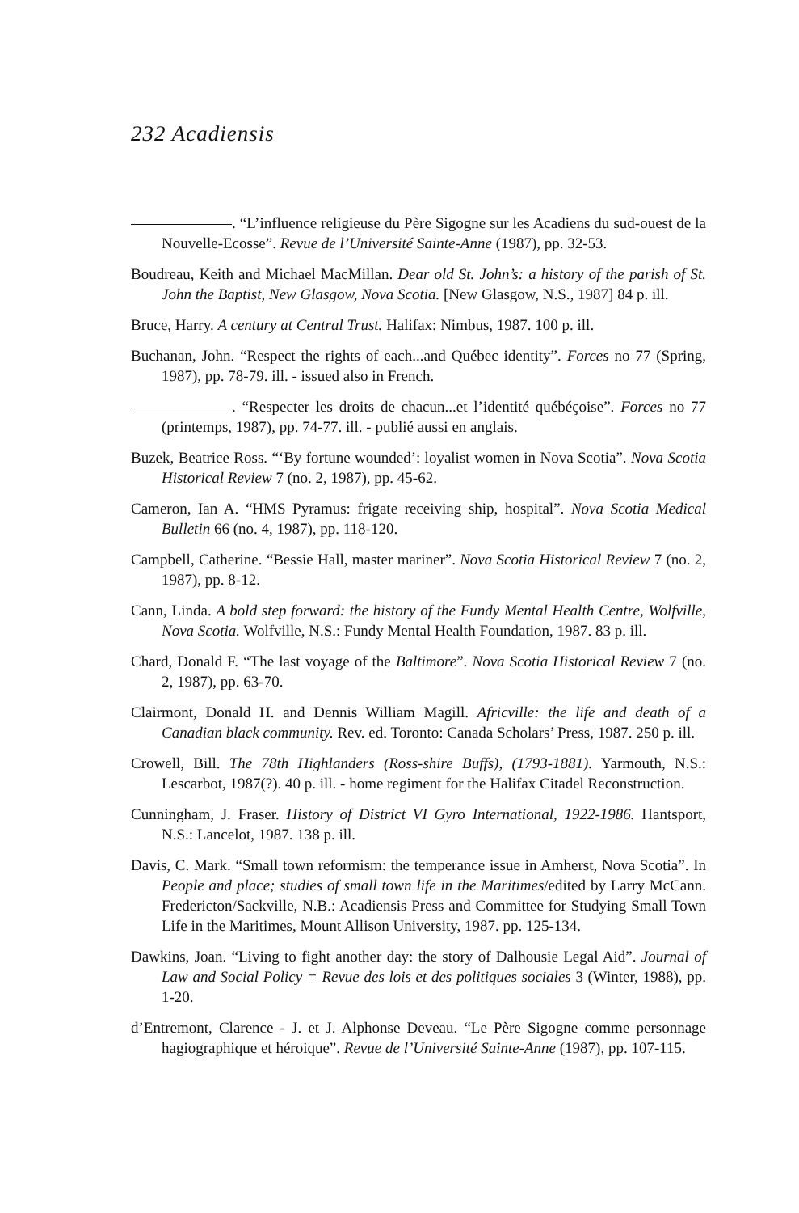232 Acadiensis
. “L’influence religieuse du Père Sigogne sur les Acadiens du sud-ouest de la Nouvelle-Ecosse”. Revue de l’Université Sainte-Anne (1987), pp. 32-53.
Boudreau, Keith and Michael MacMillan. Dear old St. John’s: a history of the parish of St. John the Baptist, New Glasgow, Nova Scotia. [New Glasgow, N.S., 1987] 84 p. ill.
Bruce, Harry. A century at Central Trust. Halifax: Nimbus, 1987. 100 p. ill.
Buchanan, John. “Respect the rights of each...and Québec identity”. Forces no 77 (Spring, 1987), pp. 78-79. ill. - issued also in French.
. “Respecter les droits de chacun...et l’identité québéçoise”. Forces no 77 (printemps, 1987), pp. 74-77. ill. - publié aussi en anglais.
Buzek, Beatrice Ross. “‘By fortune wounded’: loyalist women in Nova Scotia”. Nova Scotia Historical Review 7 (no. 2, 1987), pp. 45-62.
Cameron, Ian A. “HMS Pyramus: frigate receiving ship, hospital”. Nova Scotia Medical Bulletin 66 (no. 4, 1987), pp. 118-120.
Campbell, Catherine. “Bessie Hall, master mariner”. Nova Scotia Historical Review 7 (no. 2, 1987), pp. 8-12.
Cann, Linda. A bold step forward: the history of the Fundy Mental Health Centre, Wolfville, Nova Scotia. Wolfville, N.S.: Fundy Mental Health Foundation, 1987. 83 p. ill.
Chard, Donald F. “The last voyage of the Baltimore”. Nova Scotia Historical Review 7 (no. 2, 1987), pp. 63-70.
Clairmont, Donald H. and Dennis William Magill. Africville: the life and death of a Canadian black community. Rev. ed. Toronto: Canada Scholars’ Press, 1987. 250 p. ill.
Crowell, Bill. The 78th Highlanders (Ross-shire Buffs), (1793-1881). Yarmouth, N.S.: Lescarbot, 1987(?). 40 p. ill. - home regiment for the Halifax Citadel Reconstruction.
Cunningham, J. Fraser. History of District VI Gyro International, 1922-1986. Hantsport, N.S.: Lancelot, 1987. 138 p. ill.
Davis, C. Mark. “Small town reformism: the temperance issue in Amherst, Nova Scotia”. In People and place; studies of small town life in the Maritimes/edited by Larry McCann. Fredericton/Sackville, N.B.: Acadiensis Press and Committee for Studying Small Town Life in the Maritimes, Mount Allison University, 1987. pp. 125-134.
Dawkins, Joan. “Living to fight another day: the story of Dalhousie Legal Aid”. Journal of Law and Social Policy = Revue des lois et des politiques sociales 3 (Winter, 1988), pp. 1-20.
d’Entremont, Clarence - J. et J. Alphonse Deveau. “Le Père Sigogne comme personnage hagiographique et héroique”. Revue de l’Université Sainte-Anne (1987), pp. 107-115.